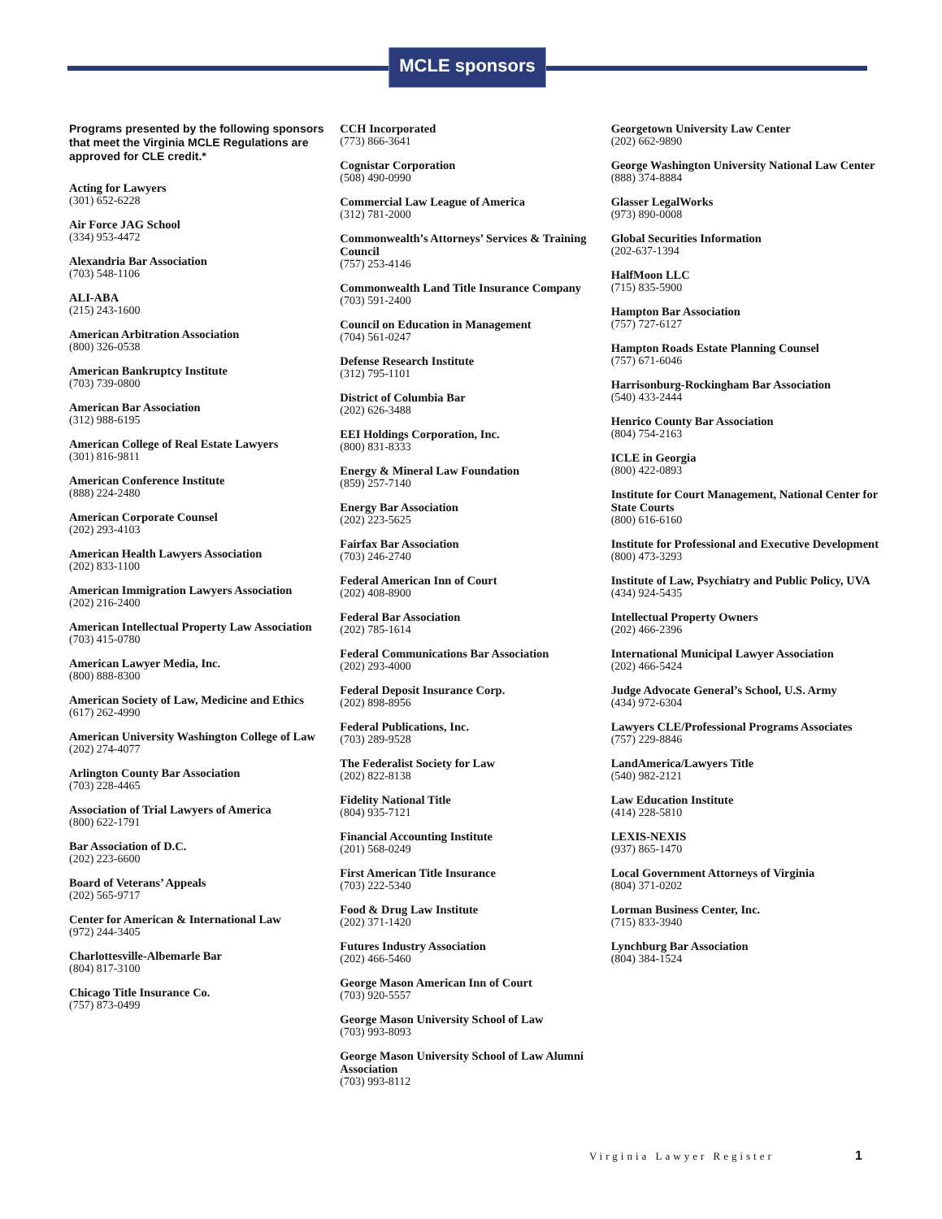MCLE sponsors
Programs presented by the following sponsors that meet the Virginia MCLE Regulations are approved for CLE credit.*
Acting for Lawyers
(301) 652-6228
Air Force JAG School
(334) 953-4472
Alexandria Bar Association
(703) 548-1106
ALI-ABA
(215) 243-1600
American Arbitration Association
(800) 326-0538
American Bankruptcy Institute
(703) 739-0800
American Bar Association
(312) 988-6195
American College of Real Estate Lawyers
(301) 816-9811
American Conference Institute
(888) 224-2480
American Corporate Counsel
(202) 293-4103
American Health Lawyers Association
(202) 833-1100
American Immigration Lawyers Association
(202) 216-2400
American Intellectual Property Law Association
(703) 415-0780
American Lawyer Media, Inc.
(800) 888-8300
American Society of Law, Medicine and Ethics
(617) 262-4990
American University Washington College of Law
(202) 274-4077
Arlington County Bar Association
(703) 228-4465
Association of Trial Lawyers of America
(800) 622-1791
Bar Association of D.C.
(202) 223-6600
Board of Veterans’ Appeals
(202) 565-9717
Center for American & International Law
(972) 244-3405
Charlottesville-Albemarle Bar
(804) 817-3100
Chicago Title Insurance Co.
(757) 873-0499
CCH Incorporated
(773) 866-3641
Cognistar Corporation
(508) 490-0990
Commercial Law League of America
(312) 781-2000
Commonwealth’s Attorneys’ Services & Training Council
(757) 253-4146
Commonwealth Land Title Insurance Company
(703) 591-2400
Council on Education in Management
(704) 561-0247
Defense Research Institute
(312) 795-1101
District of Columbia Bar
(202) 626-3488
EEI Holdings Corporation, Inc.
(800) 831-8333
Energy & Mineral Law Foundation
(859) 257-7140
Energy Bar Association
(202) 223-5625
Fairfax Bar Association
(703) 246-2740
Federal American Inn of Court
(202) 408-8900
Federal Bar Association
(202) 785-1614
Federal Communications Bar Association
(202) 293-4000
Federal Deposit Insurance Corp.
(202) 898-8956
Federal Publications, Inc.
(703) 289-9528
The Federalist Society for Law
(202) 822-8138
Fidelity National Title
(804) 935-7121
Financial Accounting Institute
(201) 568-0249
First American Title Insurance
(703) 222-5340
Food & Drug Law Institute
(202) 371-1420
Futures Industry Association
(202) 466-5460
George Mason American Inn of Court
(703) 920-5557
George Mason University School of Law
(703) 993-8093
George Mason University School of Law Alumni Association
(703) 993-8112
Georgetown University Law Center
(202) 662-9890
George Washington University National Law Center
(888) 374-8884
Glasser LegalWorks
(973) 890-0008
Global Securities Information
(202-637-1394
HalfMoon LLC
(715) 835-5900
Hampton Bar Association
(757) 727-6127
Hampton Roads Estate Planning Counsel
(757) 671-6046
Harrisonburg-Rockingham Bar Association
(540) 433-2444
Henrico County Bar Association
(804) 754-2163
ICLE in Georgia
(800) 422-0893
Institute for Court Management, National Center for State Courts
(800) 616-6160
Institute for Professional and Executive Development
(800) 473-3293
Institute of Law, Psychiatry and Public Policy, UVA
(434) 924-5435
Intellectual Property Owners
(202) 466-2396
International Municipal Lawyer Association
(202) 466-5424
Judge Advocate General’s School, U.S. Army
(434) 972-6304
Lawyers CLE/Professional Programs Associates
(757) 229-8846
LandAmerica/Lawyers Title
(540) 982-2121
Law Education Institute
(414) 228-5810
LEXIS-NEXIS
(937) 865-1470
Local Government Attorneys of Virginia
(804) 371-0202
Lorman Business Center, Inc.
(715) 833-3940
Lynchburg Bar Association
(804) 384-1524
Virginia Lawyer Register 1